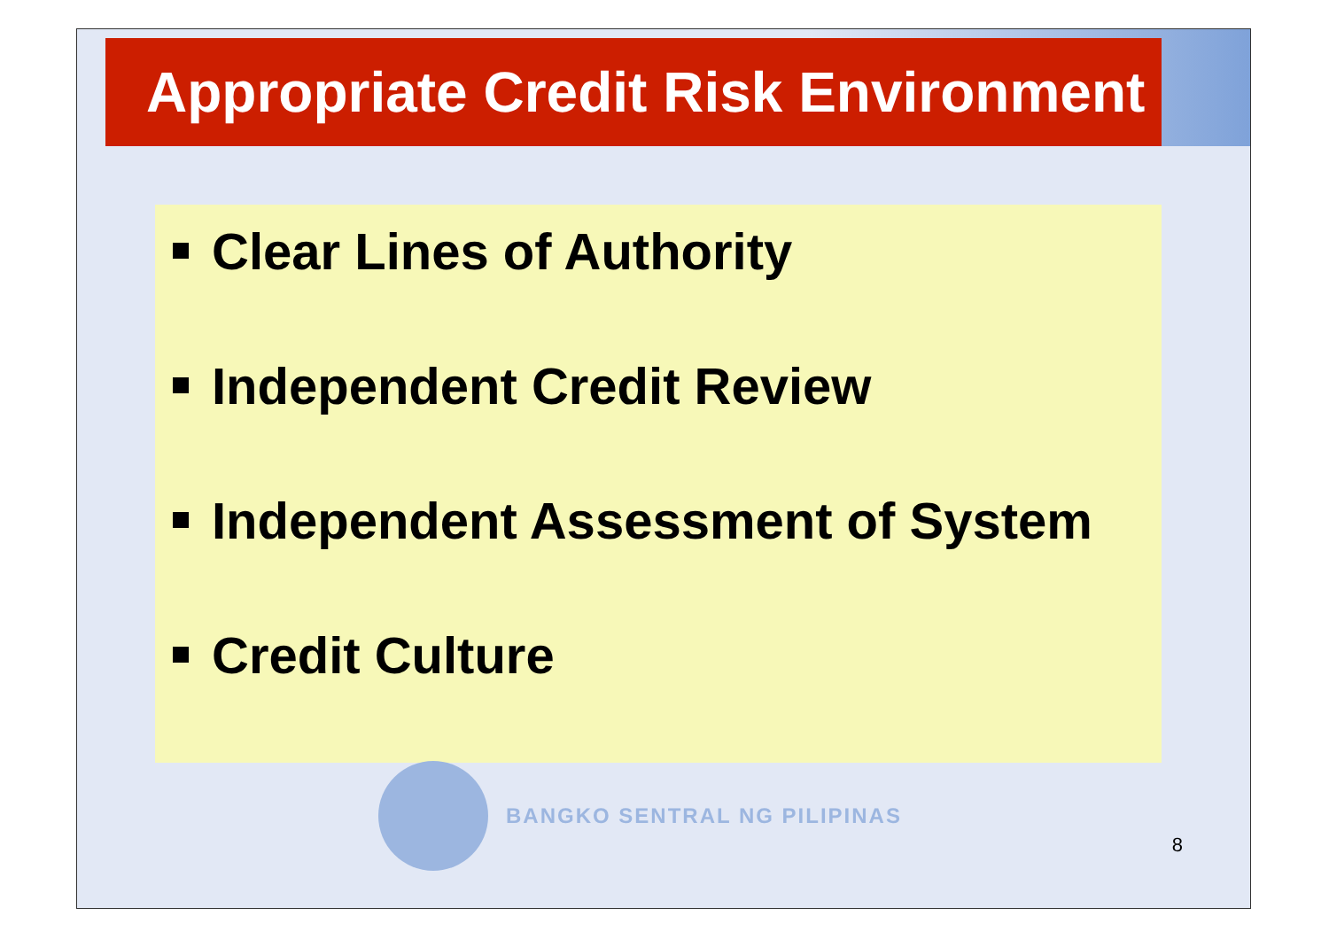Appropriate Credit Risk Environment
Clear Lines of Authority
Independent Credit Review
Independent Assessment of System
Credit Culture
BANGKO SENTRAL NG PILIPINAS
8